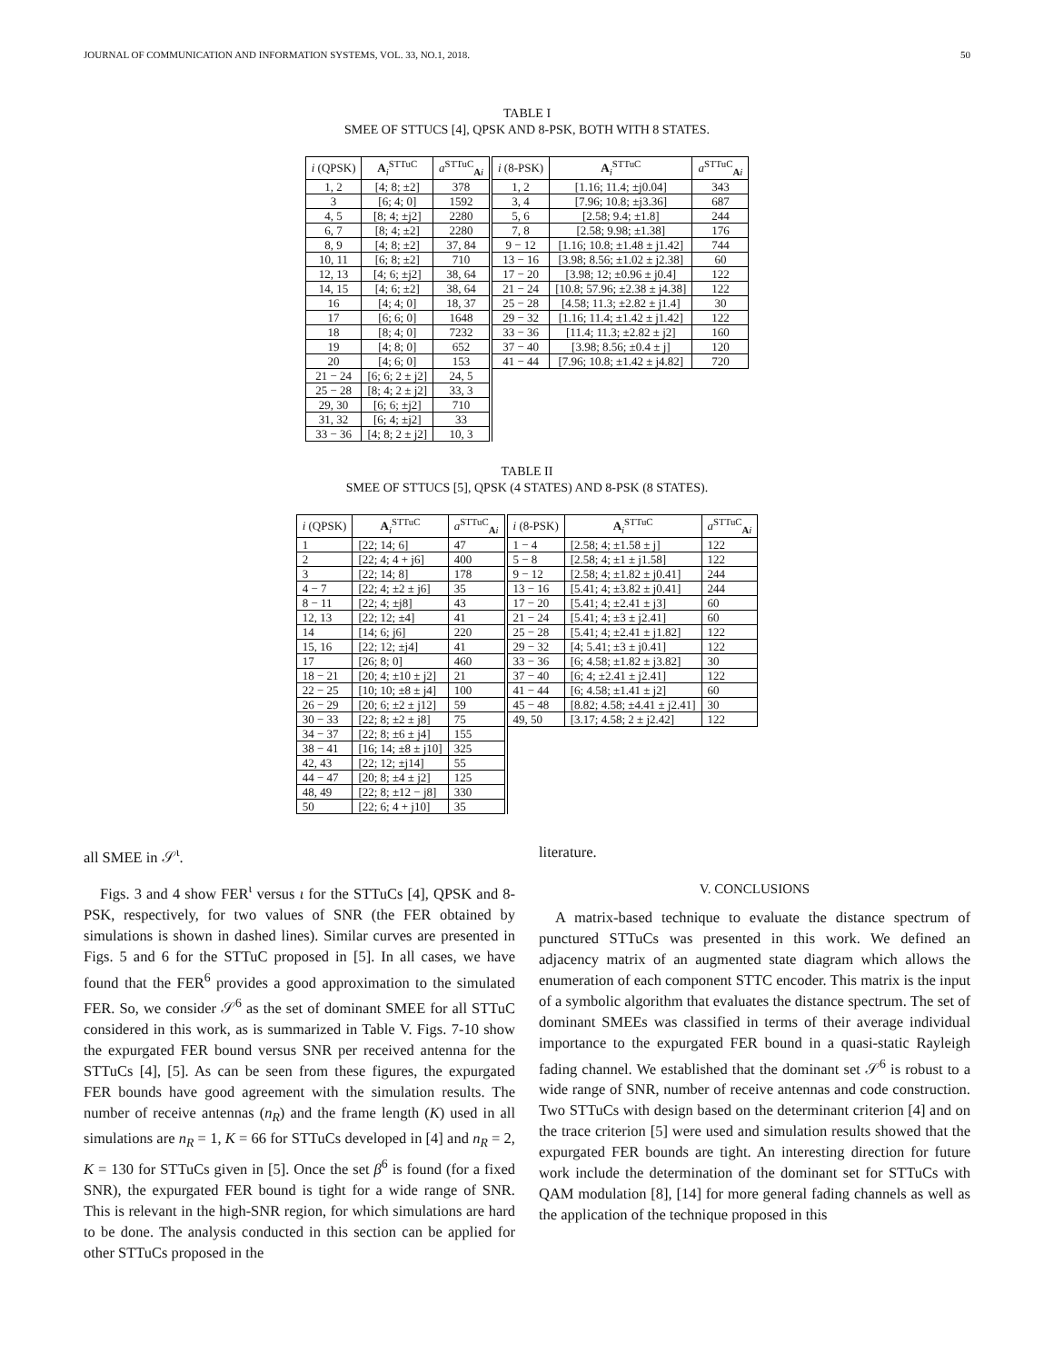JOURNAL OF COMMUNICATION AND INFORMATION SYSTEMS, VOL. 33, NO.1, 2018. 50
TABLE I
SMEE OF STTUCS [4], QPSK AND 8-PSK, BOTH WITH 8 STATES.
| i (QPSK) | A<sub>i</sub><sup>STTuC</sup> | a<sup>STTuC</sup><sub>Ai</sub> | i (8-PSK) | A<sub>i</sub><sup>STTuC</sup> | a<sup>STTuC</sup><sub>Ai</sub> |
| --- | --- | --- | --- | --- | --- |
| 1, 2 | [4; 8; ±2] | 378 | 1, 2 | [1.16; 11.4; ±j0.04] | 343 |
| 3 | [6; 4; 0] | 1592 | 3, 4 | [7.96; 10.8; ±j3.36] | 687 |
| 4, 5 | [8; 4; ±j2] | 2280 | 5, 6 | [2.58; 9.4; ±1.8] | 244 |
| 6, 7 | [8; 4; ±2] | 2280 | 7, 8 | [2.58; 9.98; ±1.38] | 176 |
| 8, 9 | [4; 8; ±2] | 37, 84 | 9 − 12 | [1.16; 10.8; ±1.48 ± j1.42] | 744 |
| 10, 11 | [6; 8; ±2] | 710 | 13 − 16 | [3.98; 8.56; ±1.02 ± j2.38] | 60 |
| 12, 13 | [4; 6; ±j2] | 38, 64 | 17 − 20 | [3.98; 12; ±0.96 ± j0.4] | 122 |
| 14, 15 | [4; 6; ±2] | 38, 64 | 21 − 24 | [10.8; 57.96; ±2.38 ± j4.38] | 122 |
| 16 | [4; 4; 0] | 18, 37 | 25 − 28 | [4.58; 11.3; ±2.82 ± j1.4] | 30 |
| 17 | [6; 6; 0] | 1648 | 29 − 32 | [1.16; 11.4; ±1.42 ± j1.42] | 122 |
| 18 | [8; 4; 0] | 7232 | 33 − 36 | [11.4; 11.3; ±2.82 ± j2] | 160 |
| 19 | [4; 8; 0] | 652 | 37 − 40 | [3.98; 8.56; ±0.4 ± j] | 120 |
| 20 | [4; 6; 0] | 153 | 41 − 44 | [7.96; 10.8; ±1.42 ± j4.82] | 720 |
| 21 − 24 | [6; 6; 2 ± j2] | 24, 5 | | | |
| 25 − 28 | [8; 4; 2 ± j2] | 33, 3 | | | |
| 29, 30 | [6; 6; ±j2] | 710 | | | |
| 31, 32 | [6; 4; ±j2] | 33 | | | |
| 33 − 36 | [4; 8; 2 ± j2] | 10, 3 | | | |
TABLE II
SMEE OF STTUCS [5], QPSK (4 STATES) AND 8-PSK (8 STATES).
| i (QPSK) | A<sub>i</sub><sup>STTuC</sup> | a<sup>STTuC</sup><sub>Ai</sub> | i (8-PSK) | A<sub>i</sub><sup>STTuC</sup> | a<sup>STTuC</sup><sub>Ai</sub> |
| --- | --- | --- | --- | --- | --- |
| 1 | [22; 14; 6] | 47 | 1 − 4 | [2.58; 4; ±1.58 ± j] | 122 |
| 2 | [22; 4; 4 + j6] | 400 | 5 − 8 | [2.58; 4; ±1 ± j1.58] | 122 |
| 3 | [22; 14; 8] | 178 | 9 − 12 | [2.58; 4; ±1.82 ± j0.41] | 244 |
| 4 − 7 | [22; 4; ±2 ± j6] | 35 | 13 − 16 | [5.41; 4; ±3.82 ± j0.41] | 244 |
| 8 − 11 | [22; 4; ±j8] | 43 | 17 − 20 | [5.41; 4; ±2.41 ± j3] | 60 |
| 12, 13 | [22; 12; ±4] | 41 | 21 − 24 | [5.41; 4; ±3 ± j2.41] | 60 |
| 14 | [14; 6; j6] | 220 | 25 − 28 | [5.41; 4; ±2.41 ± j1.82] | 122 |
| 15, 16 | [22; 12; ±j4] | 41 | 29 − 32 | [4; 5.41; ±3 ± j0.41] | 122 |
| 17 | [26; 8; 0] | 460 | 33 − 36 | [6; 4.58; ±1.82 ± j3.82] | 30 |
| 18 − 21 | [20; 4; ±10 ± j2] | 21 | 37 − 40 | [6; 4; ±2.41 ± j2.41] | 122 |
| 22 − 25 | [10; 10; ±8 ± j4] | 100 | 41 − 44 | [6; 4.58; ±1.41 ± j2] | 60 |
| 26 − 29 | [20; 6; ±2 ± j12] | 59 | 45 − 48 | [8.82; 4.58; ±4.41 ± j2.41] | 30 |
| 30 − 33 | [22; 8; ±2 ± j8] | 75 | 49, 50 | [3.17; 4.58; 2 ± j2.42] | 122 |
| 34 − 37 | [22; 8; ±6 ± j4] | 155 | | | |
| 38 − 41 | [16; 14; ±8 ± j10] | 325 | | | |
| 42, 43 | [22; 12; ±j14] | 55 | | | |
| 44 − 47 | [20; 8; ±4 ± j2] | 125 | | | |
| 48, 49 | [22; 8; ±12 − j8] | 330 | | | |
| 50 | [22; 6; 4 + j10] | 35 | | | |
all SMEE in 𝒮<sup>ι</sup>.
Figs. 3 and 4 show FER<sup>ι</sup> versus ι for the STTuCs [4], QPSK and 8-PSK, respectively, for two values of SNR (the FER obtained by simulations is shown in dashed lines). Similar curves are presented in Figs. 5 and 6 for the STTuC proposed in [5]. In all cases, we have found that the FER<sup>6</sup> provides a good approximation to the simulated FER. So, we consider 𝒮<sup>6</sup> as the set of dominant SMEE for all STTuC considered in this work, as is summarized in Table V. Figs. 7-10 show the expurgated FER bound versus SNR per received antenna for the STTuCs [4], [5]. As can be seen from these figures, the expurgated FER bounds have good agreement with the simulation results. The number of receive antennas (n<sub>R</sub>) and the frame length (K) used in all simulations are n<sub>R</sub> = 1, K = 66 for STTuCs developed in [4] and n<sub>R</sub> = 2, K = 130 for STTuCs given in [5]. Once the set β<sup>6</sup> is found (for a fixed SNR), the expurgated FER bound is tight for a wide range of SNR. This is relevant in the high-SNR region, for which simulations are hard to be done. The analysis conducted in this section can be applied for other STTuCs proposed in the
literature.
V. CONCLUSIONS
A matrix-based technique to evaluate the distance spectrum of punctured STTuCs was presented in this work. We defined an adjacency matrix of an augmented state diagram which allows the enumeration of each component STTC encoder. This matrix is the input of a symbolic algorithm that evaluates the distance spectrum. The set of dominant SMEEs was classified in terms of their average individual importance to the expurgated FER bound in a quasi-static Rayleigh fading channel. We established that the dominant set 𝒮<sup>6</sup> is robust to a wide range of SNR, number of receive antennas and code construction. Two STTuCs with design based on the determinant criterion [4] and on the trace criterion [5] were used and simulation results showed that the expurgated FER bounds are tight. An interesting direction for future work include the determination of the dominant set for STTuCs with QAM modulation [8], [14] for more general fading channels as well as the application of the technique proposed in this